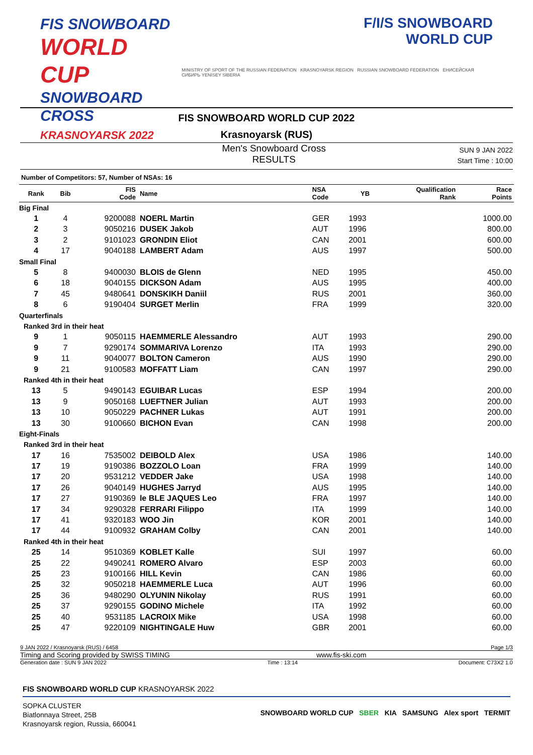FIS SNOWBOARD
WORLD CUP
SNOWBOARD CROSS
KRASNOYARSK 2022
F/I/S SNOWBOARD
WORLD CUP
MINISTRY OF SPORT OF THE RUSSIAN FEDERATION KRASNOYARSK REGION RUSSIAN SNOWBOARD FEDERATION ЕНИСЕЙСКАЯ СИБИРЬ YENISEY SIBERIA
FIS SNOWBOARD WORLD CUP 2022
Krasnoyarsk (RUS)
Men's Snowboard Cross
RESULTS
SUN 9 JAN 2022
Start Time : 10:00
Number of Competitors: 57, Number of NSAs: 16
| Rank | Bib | FIS Code | Name | NSA Code | YB | Qualification Rank | Race Points |
| --- | --- | --- | --- | --- | --- | --- | --- |
| Big Final | | | | | | | |
| 1 | 4 | 9200088 | NOERL Martin | GER | 1993 | | 1000.00 |
| 2 | 3 | 9050216 | DUSEK Jakob | AUT | 1996 | | 800.00 |
| 3 | 2 | 9101023 | GRONDIN Eliot | CAN | 2001 | | 600.00 |
| 4 | 17 | 9040188 | LAMBERT Adam | AUS | 1997 | | 500.00 |
| Small Final | | | | | | | |
| 5 | 8 | 9400030 | BLOIS de Glenn | NED | 1995 | | 450.00 |
| 6 | 18 | 9040155 | DICKSON Adam | AUS | 1995 | | 400.00 |
| 7 | 45 | 9480641 | DONSKIKH Daniil | RUS | 2001 | | 360.00 |
| 8 | 6 | 9190404 | SURGET Merlin | FRA | 1999 | | 320.00 |
| Quarterfinals | | | | | | | |
| Ranked 3rd in their heat | | | | | | | |
| 9 | 1 | 9050115 | HAEMMERLE Alessandro | AUT | 1993 | | 290.00 |
| 9 | 7 | 9290174 | SOMMARIVA Lorenzo | ITA | 1993 | | 290.00 |
| 9 | 11 | 9040077 | BOLTON Cameron | AUS | 1990 | | 290.00 |
| 9 | 21 | 9100583 | MOFFATT Liam | CAN | 1997 | | 290.00 |
| Ranked 4th in their heat | | | | | | | |
| 13 | 5 | 9490143 | EGUIBAR Lucas | ESP | 1994 | | 200.00 |
| 13 | 9 | 9050168 | LUEFTNER Julian | AUT | 1993 | | 200.00 |
| 13 | 10 | 9050229 | PACHNER Lukas | AUT | 1991 | | 200.00 |
| 13 | 30 | 9100660 | BICHON Evan | CAN | 1998 | | 200.00 |
| Eight-Finals | | | | | | | |
| Ranked 3rd in their heat | | | | | | | |
| 17 | 16 | 7535002 | DEIBOLD Alex | USA | 1986 | | 140.00 |
| 17 | 19 | 9190386 | BOZZOLO Loan | FRA | 1999 | | 140.00 |
| 17 | 20 | 9531212 | VEDDER Jake | USA | 1998 | | 140.00 |
| 17 | 26 | 9040149 | HUGHES Jarryd | AUS | 1995 | | 140.00 |
| 17 | 27 | 9190369 | le BLE JAQUES Leo | FRA | 1997 | | 140.00 |
| 17 | 34 | 9290328 | FERRARI Filippo | ITA | 1999 | | 140.00 |
| 17 | 41 | 9320183 | WOO Jin | KOR | 2001 | | 140.00 |
| 17 | 44 | 9100932 | GRAHAM Colby | CAN | 2001 | | 140.00 |
| Ranked 4th in their heat | | | | | | | |
| 25 | 14 | 9510369 | KOBLET Kalle | SUI | 1997 | | 60.00 |
| 25 | 22 | 9490241 | ROMERO Alvaro | ESP | 2003 | | 60.00 |
| 25 | 23 | 9100166 | HILL Kevin | CAN | 1986 | | 60.00 |
| 25 | 32 | 9050218 | HAEMMERLE Luca | AUT | 1996 | | 60.00 |
| 25 | 36 | 9480290 | OLYUNIN Nikolay | RUS | 1991 | | 60.00 |
| 25 | 37 | 9290155 | GODINO Michele | ITA | 1992 | | 60.00 |
| 25 | 40 | 9531185 | LACROIX Mike | USA | 1998 | | 60.00 |
| 25 | 47 | 9220109 | NIGHTINGALE Huw | GBR | 2001 | | 60.00 |
9 JAN 2022 / Krasnoyarsk (RUS) / 6458 Page 1/3
Timing and Scoring provided by SWISS TIMING www.fis-ski.com
Generation date : SUN 9 JAN 2022 Time : 13:14 Document: C73X2 1.0
FIS SNOWBOARD WORLD CUP KRASNOYARSK 2022
SOPKA CLUSTER
Biatlonnaya Street, 25B
Krasnoyarsk region, Russia, 660041
SNOWBOARD WORLD CUP SBER KIA SAMSUNG Alex sport TERMIT